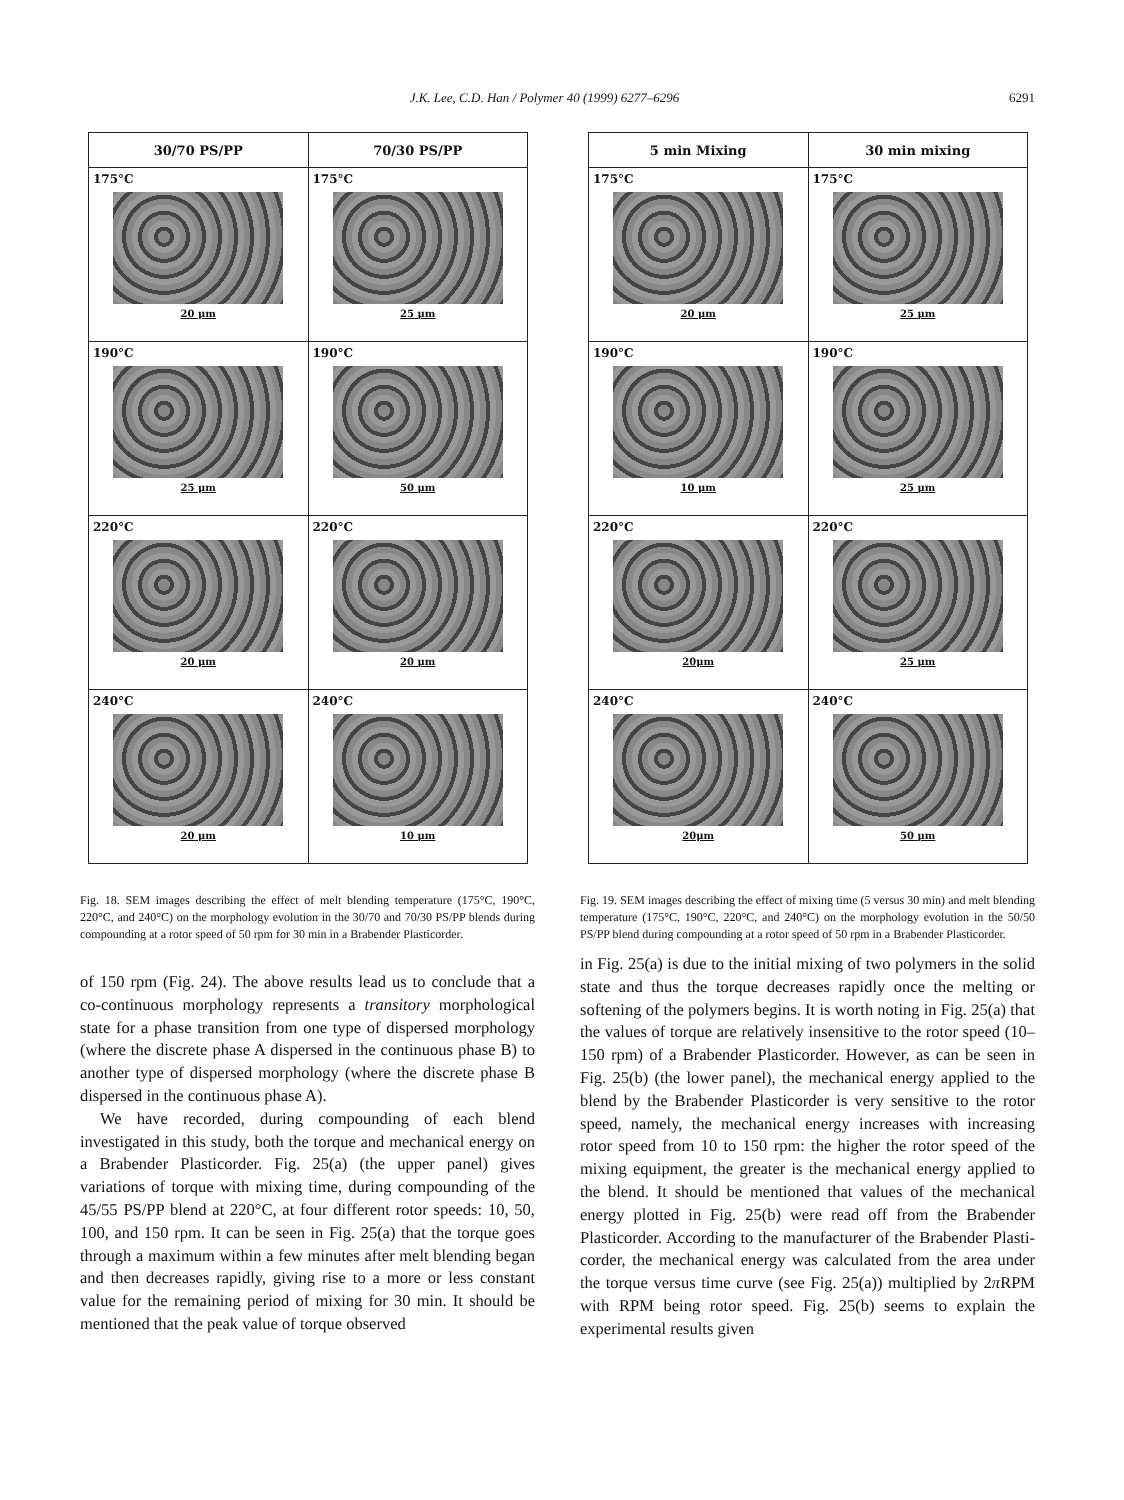J.K. Lee, C.D. Han / Polymer 40 (1999) 6277–6296 6291
| 30/70 PS/PP | 70/30 PS/PP |
| --- | --- |
| 175°C 20 μm | 175°C 25 μm |
| 190°C 25 μm | 190°C 50 μm |
| 220°C 20 μm | 220°C 20 μm |
| 240°C 20 μm | 240°C 10 μm |
Fig. 18. SEM images describing the effect of melt blending temperature (175°C, 190°C, 220°C, and 240°C) on the morphology evolution in the 30/70 and 70/30 PS/PP blends during compounding at a rotor speed of 50 rpm for 30 min in a Brabender Plasticorder.
of 150 rpm (Fig. 24). The above results lead us to conclude that a co-continuous morphology represents a transitory morphological state for a phase transition from one type of dispersed morphology (where the discrete phase A dispersed in the continuous phase B) to another type of dispersed morphology (where the discrete phase B dispersed in the continuous phase A).
We have recorded, during compounding of each blend investigated in this study, both the torque and mechanical energy on a Brabender Plasticorder. Fig. 25(a) (the upper panel) gives variations of torque with mixing time, during compounding of the 45/55 PS/PP blend at 220°C, at four different rotor speeds: 10, 50, 100, and 150 rpm. It can be seen in Fig. 25(a) that the torque goes through a maximum within a few minutes after melt blending began and then decreases rapidly, giving rise to a more or less constant value for the remaining period of mixing for 30 min. It should be mentioned that the peak value of torque observed
| 5 min Mixing | 30 min mixing |
| --- | --- |
| 175°C 20 μm | 175°C 25 μm |
| 190°C 10 μm | 190°C 25 μm |
| 220°C 20μm | 220°C 25 μm |
| 240°C 20μm | 240°C 50 μm |
Fig. 19. SEM images describing the effect of mixing time (5 versus 30 min) and melt blending temperature (175°C, 190°C, 220°C, and 240°C) on the morphology evolution in the 50/50 PS/PP blend during compounding at a rotor speed of 50 rpm in a Brabender Plasticorder.
in Fig. 25(a) is due to the initial mixing of two polymers in the solid state and thus the torque decreases rapidly once the melting or softening of the polymers begins. It is worth noting in Fig. 25(a) that the values of torque are relatively insensitive to the rotor speed (10–150 rpm) of a Brabender Plasticorder. However, as can be seen in Fig. 25(b) (the lower panel), the mechanical energy applied to the blend by the Brabender Plasticorder is very sensitive to the rotor speed, namely, the mechanical energy increases with increasing rotor speed from 10 to 150 rpm: the higher the rotor speed of the mixing equipment, the greater is the mechanical energy applied to the blend. It should be mentioned that values of the mechanical energy plotted in Fig. 25(b) were read off from the Brabender Plasticorder. According to the manufacturer of the Brabender Plasti-corder, the mechanical energy was calculated from the area under the torque versus time curve (see Fig. 25(a)) multiplied by 2π RPM with RPM being rotor speed. Fig. 25(b) seems to explain the experimental results given